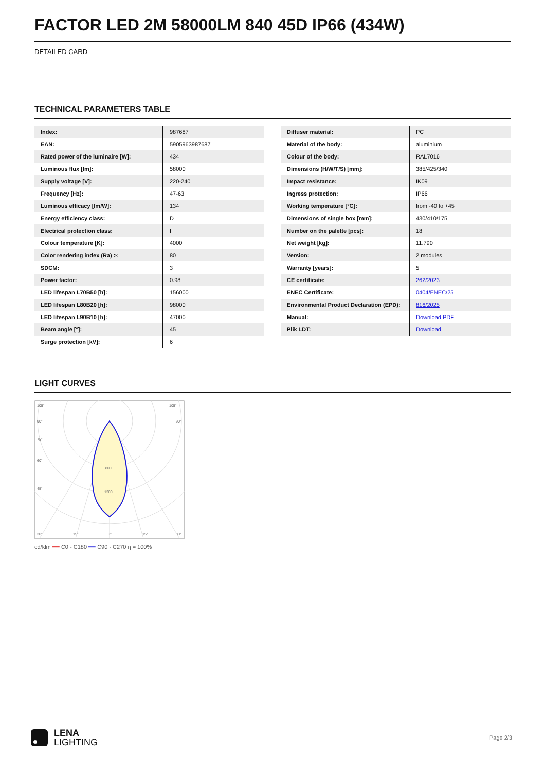FACTOR LED 2M 58000LM 840 45D IP66 (434W)
DETAILED CARD
TECHNICAL PARAMETERS TABLE
| Index: | 987687 |
| EAN: | 5905963987687 |
| Rated power of the luminaire [W]: | 434 |
| Luminous flux [lm]: | 58000 |
| Supply voltage [V]: | 220-240 |
| Frequency [Hz]: | 47-63 |
| Luminous efficacy [lm/W]: | 134 |
| Energy efficiency class: | D |
| Electrical protection class: | I |
| Colour temperature [K]: | 4000 |
| Color rendering index (Ra) >: | 80 |
| SDCM: | 3 |
| Power factor: | 0.98 |
| LED lifespan L70B50 [h]: | 156000 |
| LED lifespan L80B20 [h]: | 98000 |
| LED lifespan L90B10 [h]: | 47000 |
| Beam angle [°]: | 45 |
| Surge protection [kV]: | 6 |
| Diffuser material: | PC |
| Material of the body: | aluminium |
| Colour of the body: | RAL7016 |
| Dimensions (H/W/T/S) [mm]: | 385/425/340 |
| Impact resistance: | IK09 |
| Ingress protection: | IP66 |
| Working temperature [°C]: | from -40 to +45 |
| Dimensions of single box [mm]: | 430/410/175 |
| Number on the palette [pcs]: | 18 |
| Net weight [kg]: | 11.790 |
| Version: | 2 modules |
| Warranty [years]: | 5 |
| CE certificate: | 262/2023 |
| ENEC Certificate: | 0404/ENEC/25 |
| Environmental Product Declaration (EPD): | 816/2025 |
| Manual: | Download PDF |
| Plik LDT: | Download |
LIGHT CURVES
105°
105°
90°
90°
75°
60°
45°
800
1200
30°
15°
0°
15°
30°
cd/klm ━━ C0 - C180 ━━ C90 - C270 η = 100%
LENA
LIGHTING
Page 2/3